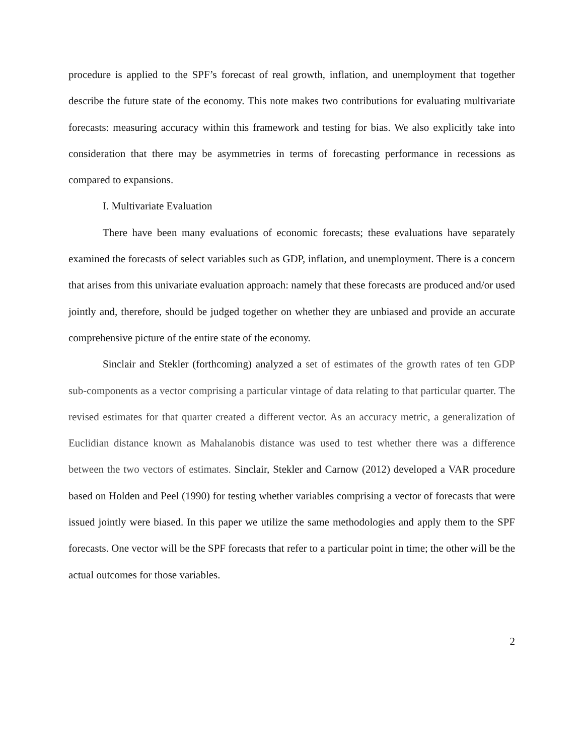procedure is applied to the SPF’s forecast of real growth, inflation, and unemployment that together describe the future state of the economy. This note makes two contributions for evaluating multivariate forecasts: measuring accuracy within this framework and testing for bias. We also explicitly take into consideration that there may be asymmetries in terms of forecasting performance in recessions as compared to expansions.
I. Multivariate Evaluation
There have been many evaluations of economic forecasts; these evaluations have separately examined the forecasts of select variables such as GDP, inflation, and unemployment. There is a concern that arises from this univariate evaluation approach: namely that these forecasts are produced and/or used jointly and, therefore, should be judged together on whether they are unbiased and provide an accurate comprehensive picture of the entire state of the economy.
Sinclair and Stekler (forthcoming) analyzed a set of estimates of the growth rates of ten GDP sub-components as a vector comprising a particular vintage of data relating to that particular quarter. The revised estimates for that quarter created a different vector. As an accuracy metric, a generalization of Euclidian distance known as Mahalanobis distance was used to test whether there was a difference between the two vectors of estimates. Sinclair, Stekler and Carnow (2012) developed a VAR procedure based on Holden and Peel (1990) for testing whether variables comprising a vector of forecasts that were issued jointly were biased. In this paper we utilize the same methodologies and apply them to the SPF forecasts. One vector will be the SPF forecasts that refer to a particular point in time; the other will be the actual outcomes for those variables.
2